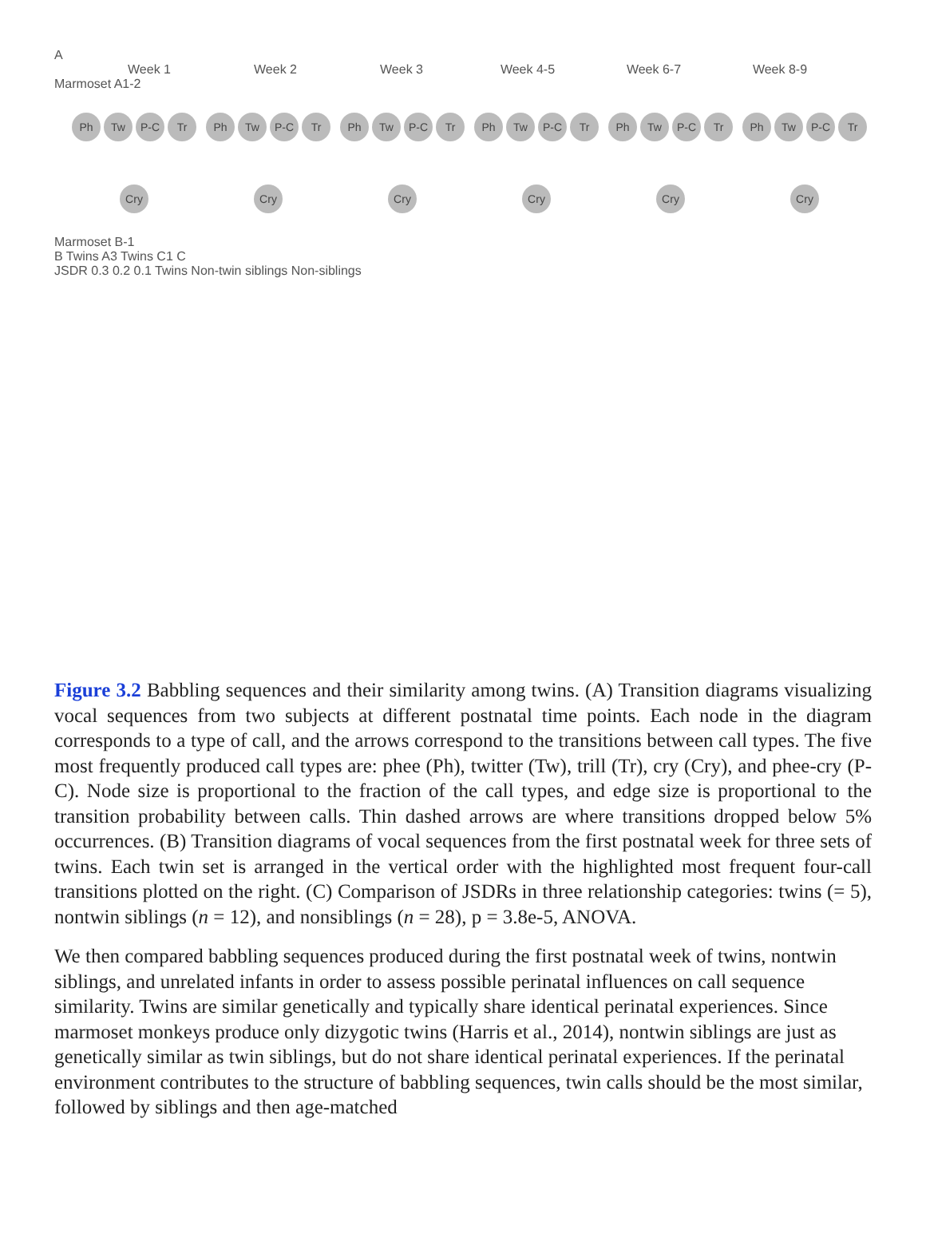A
Week 1 Week 2 Week 3 Week 4-5 Week 6-7 Week 8-9
Marmoset A1-2
Ph Tw P-C Tr Cry
Ph Tw P-C Tr Cry
Ph Tw P-C Tr Cry
Ph Tw P-C Tr Cry
Ph Tw P-C Tr Cry
Ph Tw P-C Tr Cry
Marmoset B-1
B Twins A3 Twins C1 C
JSDR 0.3 0.2 0.1 Twins Non-twin siblings Non-siblings
Figure 3.2 Babbling sequences and their similarity among twins. (A) Transition diagrams visualizing vocal sequences from two subjects at different postnatal time points. Each node in the diagram corresponds to a type of call, and the arrows correspond to the transitions between call types. The five most frequently produced call types are: phee (Ph), twitter (Tw), trill (Tr), cry (Cry), and phee-cry (P-C). Node size is proportional to the fraction of the call types, and edge size is proportional to the transition probability between calls. Thin dashed arrows are where transitions dropped below 5% occurrences. (B) Transition diagrams of vocal sequences from the first postnatal week for three sets of twins. Each twin set is arranged in the vertical order with the highlighted most frequent four-call transitions plotted on the right. (C) Comparison of JSDRs in three relationship categories: twins (= 5), nontwin siblings (n = 12), and nonsiblings (n = 28), p = 3.8e-5, ANOVA.
We then compared babbling sequences produced during the first postnatal week of twins, nontwin siblings, and unrelated infants in order to assess possible perinatal influences on call sequence similarity. Twins are similar genetically and typically share identical perinatal experiences. Since marmoset monkeys produce only dizygotic twins (Harris et al., 2014), nontwin siblings are just as genetically similar as twin siblings, but do not share identical perinatal experiences. If the perinatal environment contributes to the structure of babbling sequences, twin calls should be the most similar, followed by siblings and then age-matched